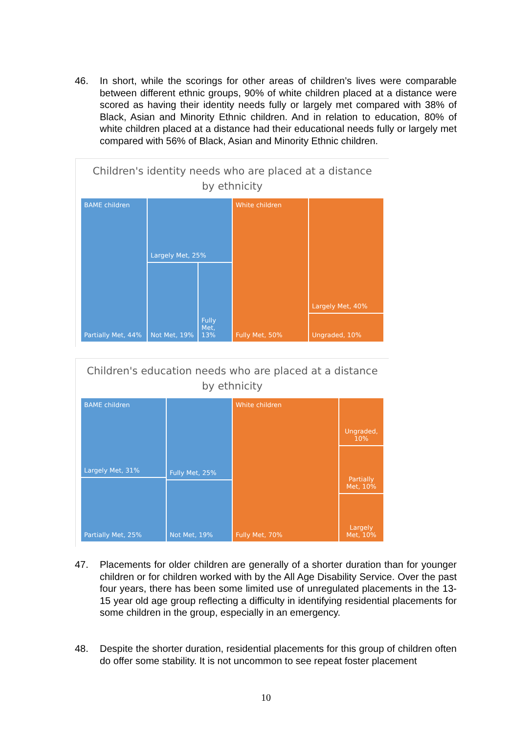46. In short, while the scorings for other areas of children’s lives were comparable between different ethnic groups, 90% of white children placed at a distance were scored as having their identity needs fully or largely met compared with 38% of Black, Asian and Minority Ethnic children. And in relation to education, 80% of white children placed at a distance had their educational needs fully or largely met compared with 56% of Black, Asian and Minority Ethnic children.
Children's identity needs who are placed at a distance by ethnicity
BAME children
Partially Met, 44%
Largely Met, 25%
Not Met, 19%
Fully Met, 13%
White children
Fully Met, 50%
Largely Met, 40%
Ungraded, 10%
Children's education needs who are placed at a distance by ethnicity
BAME children
Largely Met, 31%
Partially Met, 25%
Fully Met, 25%
Not Met, 19%
White children
Fully Met, 70%
Ungraded, 10%
Partially Met, 10%
Largely Met, 10%
47. Placements for older children are generally of a shorter duration than for younger children or for children worked with by the All Age Disability Service. Over the past four years, there has been some limited use of unregulated placements in the 13-15 year old age group reflecting a difficulty in identifying residential placements for some children in the group, especially in an emergency.
48. Despite the shorter duration, residential placements for this group of children often do offer some stability. It is not uncommon to see repeat foster placement
10